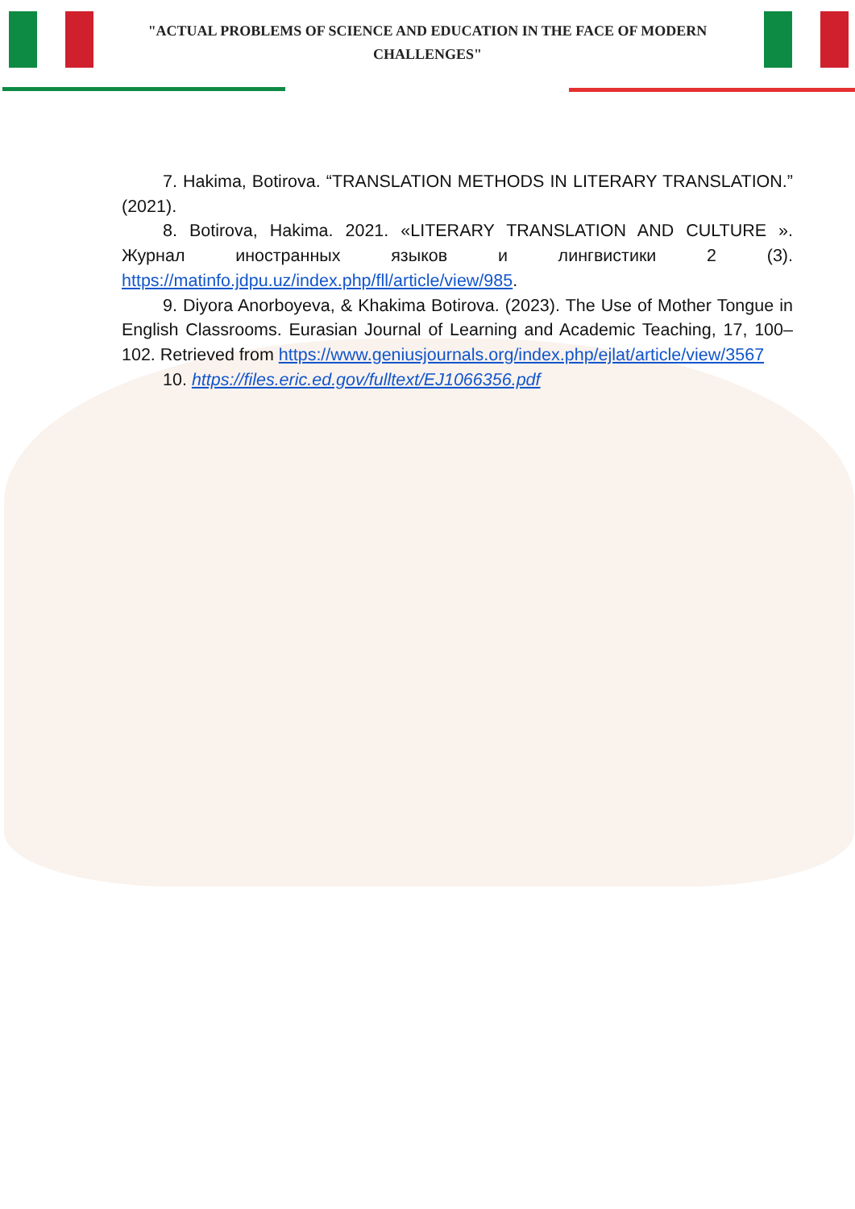"ACTUAL PROBLEMS OF SCIENCE AND EDUCATION IN THE FACE OF MODERN CHALLENGES"
7. Hakima, Botirova. “TRANSLATION METHODS IN LITERARY TRANSLATION.” (2021).
8. Botirova, Hakima. 2021. «LITERARY TRANSLATION AND CULTURE ». Журнал иностранных языков и лингвистики 2 (3). https://matinfo.jdpu.uz/index.php/fll/article/view/985.
9. Diyora Anorboyeva, & Khakima Botirova. (2023). The Use of Mother Tongue in English Classrooms. Eurasian Journal of Learning and Academic Teaching, 17, 100–102. Retrieved from https://www.geniusjournals.org/index.php/ejlat/article/view/3567
10. https://files.eric.ed.gov/fulltext/EJ1066356.pdf